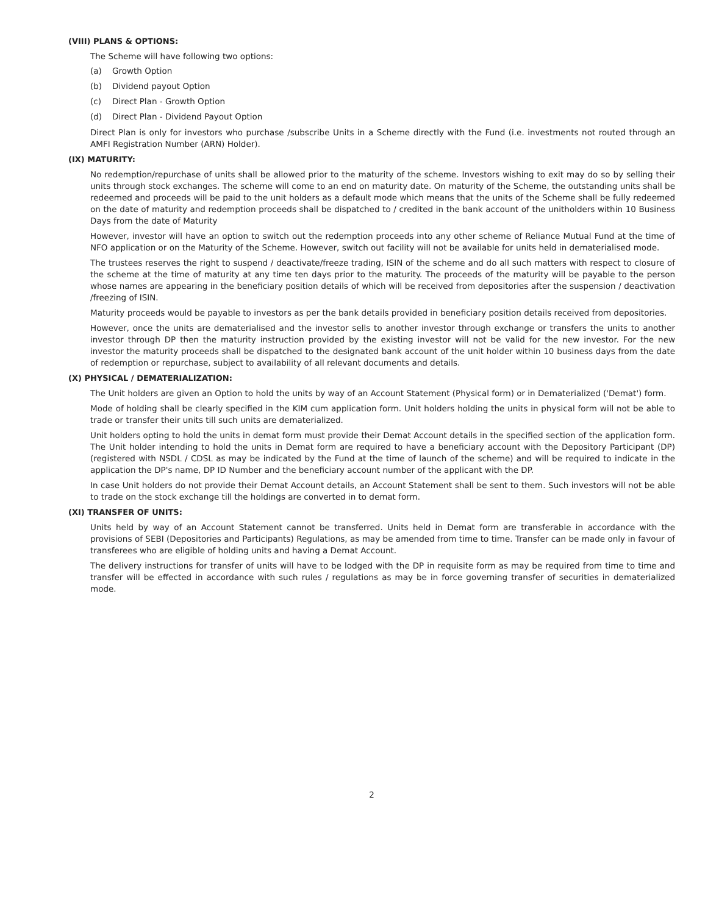(VIII) PLANS & OPTIONS:
The Scheme will have following two options:
(a) Growth Option
(b) Dividend payout Option
(c) Direct Plan - Growth Option
(d) Direct Plan - Dividend Payout Option
Direct Plan is only for investors who purchase /subscribe Units in a Scheme directly with the Fund (i.e. investments not routed through an AMFI Registration Number (ARN) Holder).
(IX) MATURITY:
No redemption/repurchase of units shall be allowed prior to the maturity of the scheme. Investors wishing to exit may do so by selling their units through stock exchanges. The scheme will come to an end on maturity date. On maturity of the Scheme, the outstanding units shall be redeemed and proceeds will be paid to the unit holders as a default mode which means that the units of the Scheme shall be fully redeemed on the date of maturity and redemption proceeds shall be dispatched to / credited in the bank account of the unitholders within 10 Business Days from the date of Maturity
However, investor will have an option to switch out the redemption proceeds into any other scheme of Reliance Mutual Fund at the time of NFO application or on the Maturity of the Scheme. However, switch out facility will not be available for units held in dematerialised mode.
The trustees reserves the right to suspend / deactivate/freeze trading, ISIN of the scheme and do all such matters with respect to closure of the scheme at the time of maturity at any time ten days prior to the maturity. The proceeds of the maturity will be payable to the person whose names are appearing in the beneficiary position details of which will be received from depositories after the suspension / deactivation /freezing of ISIN.
Maturity proceeds would be payable to investors as per the bank details provided in beneficiary position details received from depositories.
However, once the units are dematerialised and the investor sells to another investor through exchange or transfers the units to another investor through DP then the maturity instruction provided by the existing investor will not be valid for the new investor. For the new investor the maturity proceeds shall be dispatched to the designated bank account of the unit holder within 10 business days from the date of redemption or repurchase, subject to availability of all relevant documents and details.
(X) PHYSICAL / DEMATERIALIZATION:
The Unit holders are given an Option to hold the units by way of an Account Statement (Physical form) or in Dematerialized ('Demat') form.
Mode of holding shall be clearly specified in the KIM cum application form. Unit holders holding the units in physical form will not be able to trade or transfer their units till such units are dematerialized.
Unit holders opting to hold the units in demat form must provide their Demat Account details in the specified section of the application form. The Unit holder intending to hold the units in Demat form are required to have a beneficiary account with the Depository Participant (DP) (registered with NSDL / CDSL as may be indicated by the Fund at the time of launch of the scheme) and will be required to indicate in the application the DP's name, DP ID Number and the beneficiary account number of the applicant with the DP.
In case Unit holders do not provide their Demat Account details, an Account Statement shall be sent to them. Such investors will not be able to trade on the stock exchange till the holdings are converted in to demat form.
(XI) TRANSFER OF UNITS:
Units held by way of an Account Statement cannot be transferred. Units held in Demat form are transferable in accordance with the provisions of SEBI (Depositories and Participants) Regulations, as may be amended from time to time. Transfer can be made only in favour of transferees who are eligible of holding units and having a Demat Account.
The delivery instructions for transfer of units will have to be lodged with the DP in requisite form as may be required from time to time and transfer will be effected in accordance with such rules / regulations as may be in force governing transfer of securities in dematerialized mode.
2